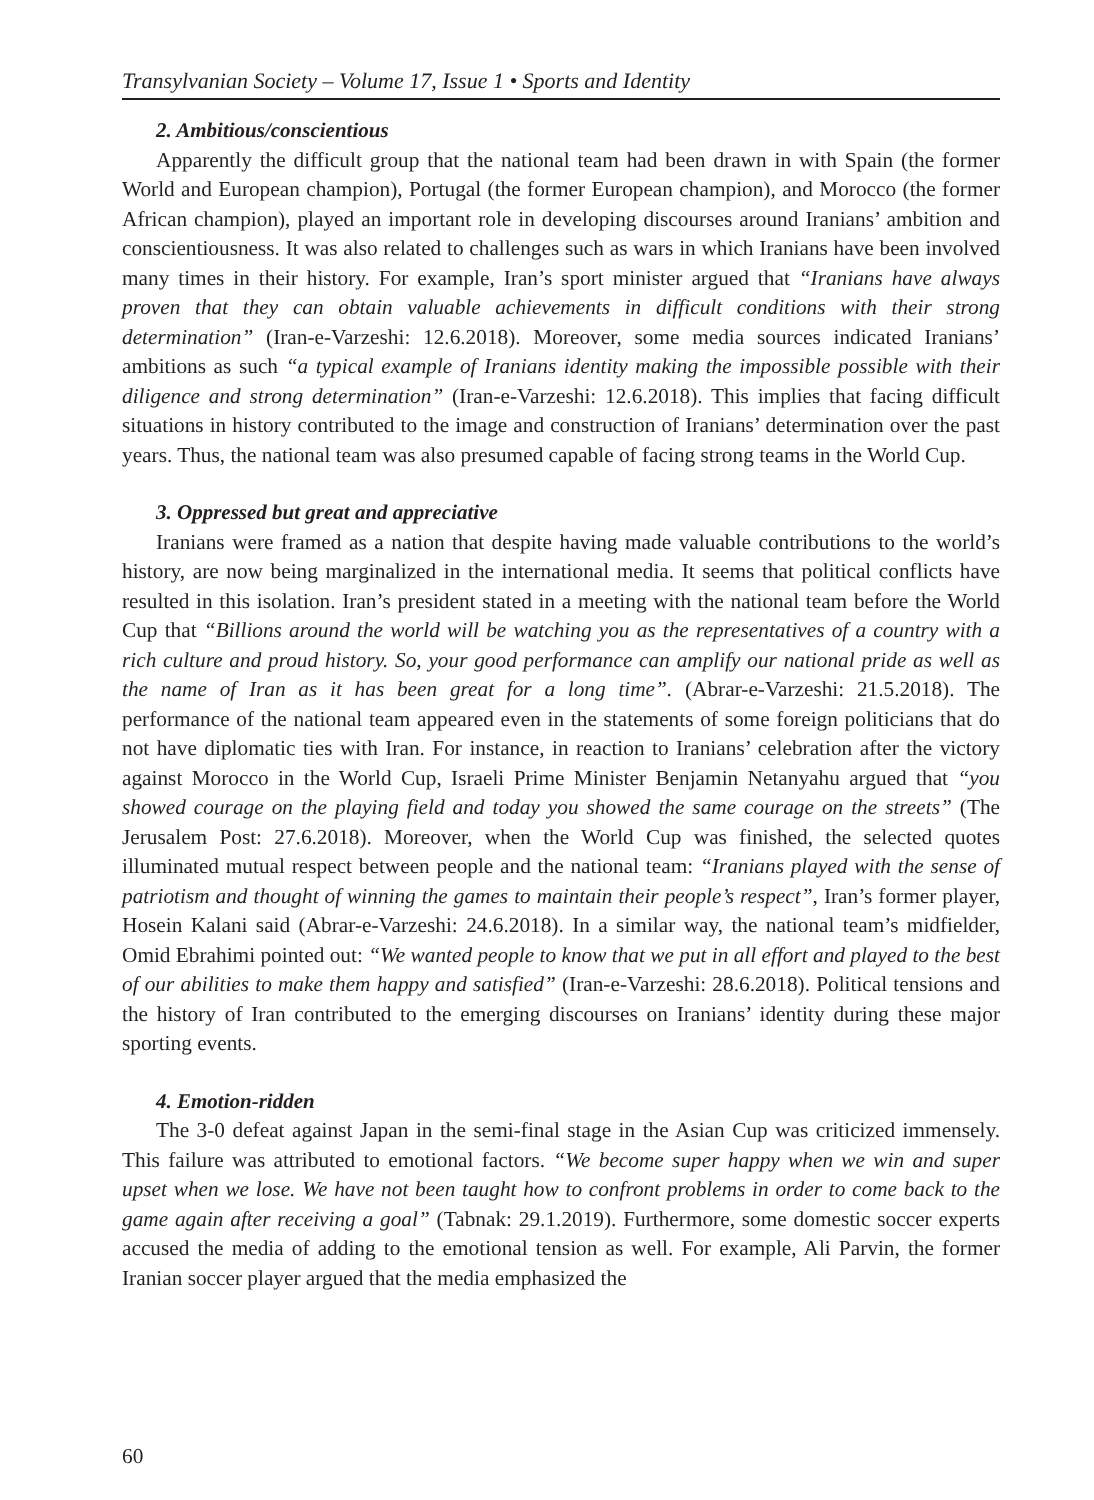Transylvanian Society – Volume 17, Issue 1 • Sports and Identity
2. Ambitious/conscientious
Apparently the difficult group that the national team had been drawn in with Spain (the former World and European champion), Portugal (the former European champion), and Morocco (the former African champion), played an important role in developing discourses around Iranians’ ambition and conscientiousness. It was also related to challenges such as wars in which Iranians have been involved many times in their history. For example, Iran’s sport minister argued that “Iranians have always proven that they can obtain valuable achievements in difficult conditions with their strong determination” (Iran-e-Varzeshi: 12.6.2018). Moreover, some media sources indicated Iranians’ ambitions as such “a typical example of Iranians identity making the impossible possible with their diligence and strong determination” (Iran-e-Varzeshi: 12.6.2018). This implies that facing difficult situations in history contributed to the image and construction of Iranians’ determination over the past years. Thus, the national team was also presumed capable of facing strong teams in the World Cup.
3. Oppressed but great and appreciative
Iranians were framed as a nation that despite having made valuable contributions to the world’s history, are now being marginalized in the international media. It seems that political conflicts have resulted in this isolation. Iran’s president stated in a meeting with the national team before the World Cup that “Billions around the world will be watching you as the representatives of a country with a rich culture and proud history. So, your good performance can amplify our national pride as well as the name of Iran as it has been great for a long time”. (Abrar-e-Varzeshi: 21.5.2018). The performance of the national team appeared even in the statements of some foreign politicians that do not have diplomatic ties with Iran. For instance, in reaction to Iranians’ celebration after the victory against Morocco in the World Cup, Israeli Prime Minister Benjamin Netanyahu argued that “you showed courage on the playing field and today you showed the same courage on the streets” (The Jerusalem Post: 27.6.2018). Moreover, when the World Cup was finished, the selected quotes illuminated mutual respect between people and the national team: “Iranians played with the sense of patriotism and thought of winning the games to maintain their people’s respect”, Iran’s former player, Hosein Kalani said (Abrar-e-Varzeshi: 24.6.2018). In a similar way, the national team’s midfielder, Omid Ebrahimi pointed out: “We wanted people to know that we put in all effort and played to the best of our abilities to make them happy and satisfied” (Iran-e-Varzeshi: 28.6.2018). Political tensions and the history of Iran contributed to the emerging discourses on Iranians’ identity during these major sporting events.
4. Emotion-ridden
The 3-0 defeat against Japan in the semi-final stage in the Asian Cup was criticized immensely. This failure was attributed to emotional factors. “We become super happy when we win and super upset when we lose. We have not been taught how to confront problems in order to come back to the game again after receiving a goal” (Tabnak: 29.1.2019). Furthermore, some domestic soccer experts accused the media of adding to the emotional tension as well. For example, Ali Parvin, the former Iranian soccer player argued that the media emphasized the
60